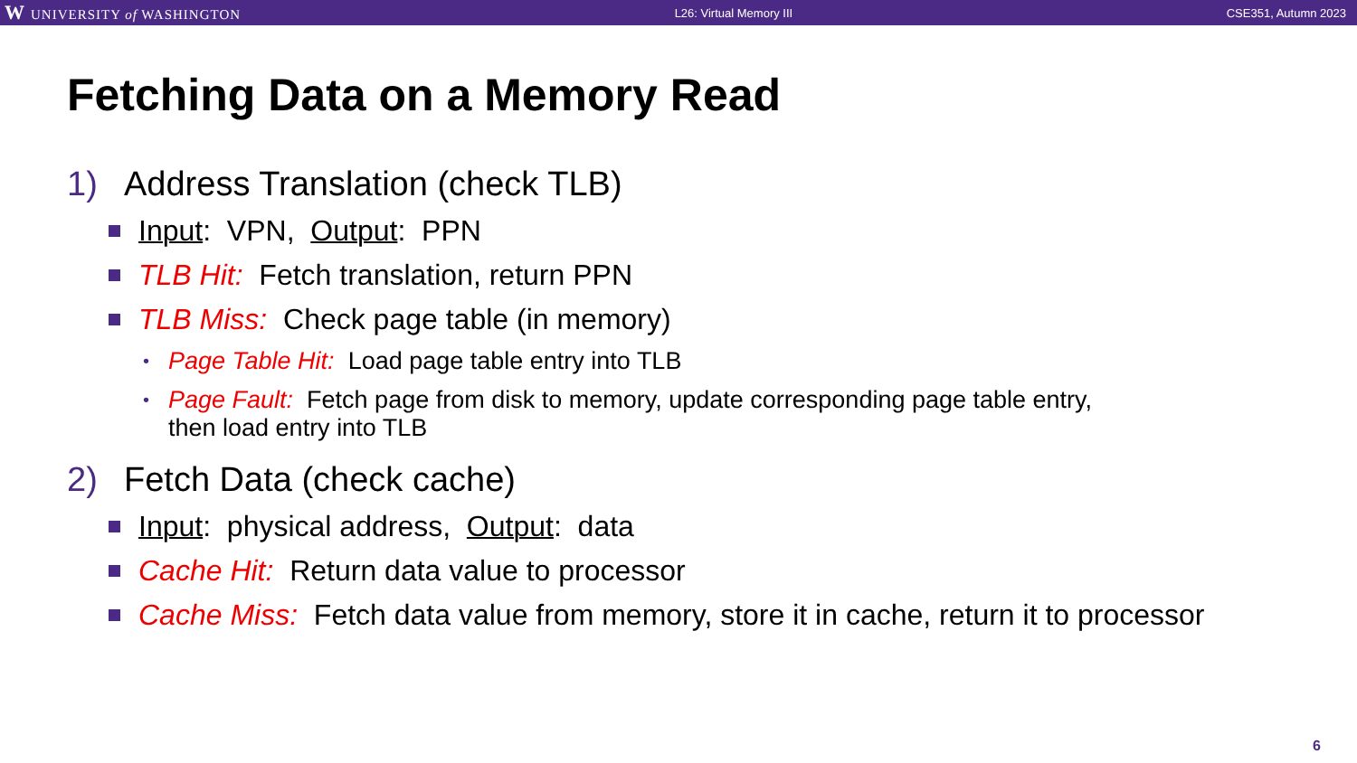W UNIVERSITY of WASHINGTON L26: Virtual Memory III CSE351, Autumn 2023
Fetching Data on a Memory Read
1) Address Translation (check TLB)
Input: VPN, Output: PPN
TLB Hit: Fetch translation, return PPN
TLB Miss: Check page table (in memory)
• Page Table Hit: Load page table entry into TLB
• Page Fault: Fetch page from disk to memory, update corresponding page table entry,
then load entry into TLB
2) Fetch Data (check cache)
Input: physical address, Output: data
Cache Hit: Return data value to processor
Cache Miss: Fetch data value from memory, store it in cache, return it to processor
6